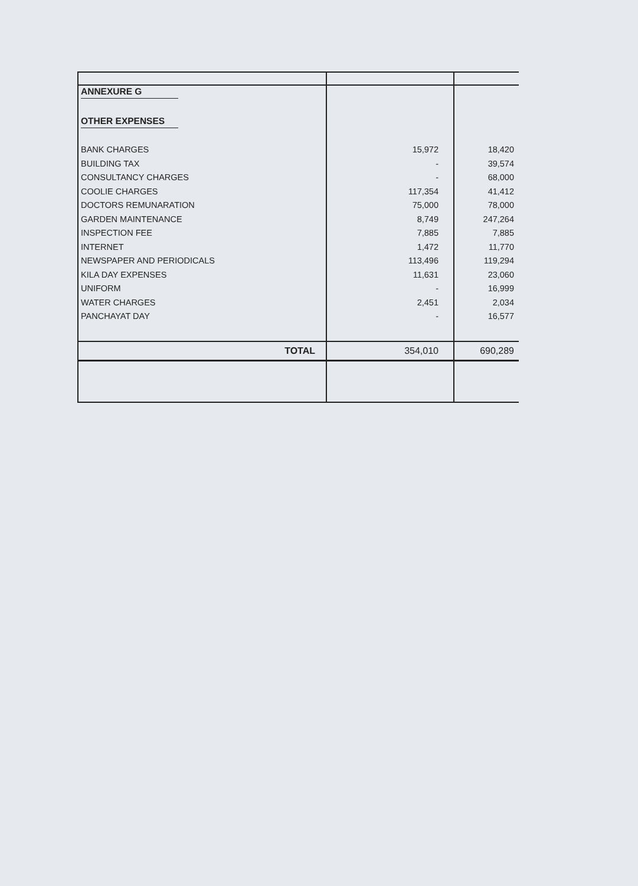| ANNEXURE G | | |
| OTHER EXPENSES | | |
| BANK CHARGES | 15,972 | 18,420 |
| BUILDING TAX | - | 39,574 |
| CONSULTANCY CHARGES | - | 68,000 |
| COOLIE CHARGES | 117,354 | 41,412 |
| DOCTORS REMUNARATION | 75,000 | 78,000 |
| GARDEN MAINTENANCE | 8,749 | 247,264 |
| INSPECTION FEE | 7,885 | 7,885 |
| INTERNET | 1,472 | 11,770 |
| NEWSPAPER AND PERIODICALS | 113,496 | 119,294 |
| KILA DAY EXPENSES | 11,631 | 23,060 |
| UNIFORM | - | 16,999 |
| WATER CHARGES | 2,451 | 2,034 |
| PANCHAYAT DAY | - | 16,577 |
| TOTAL | 354,010 | 690,289 |